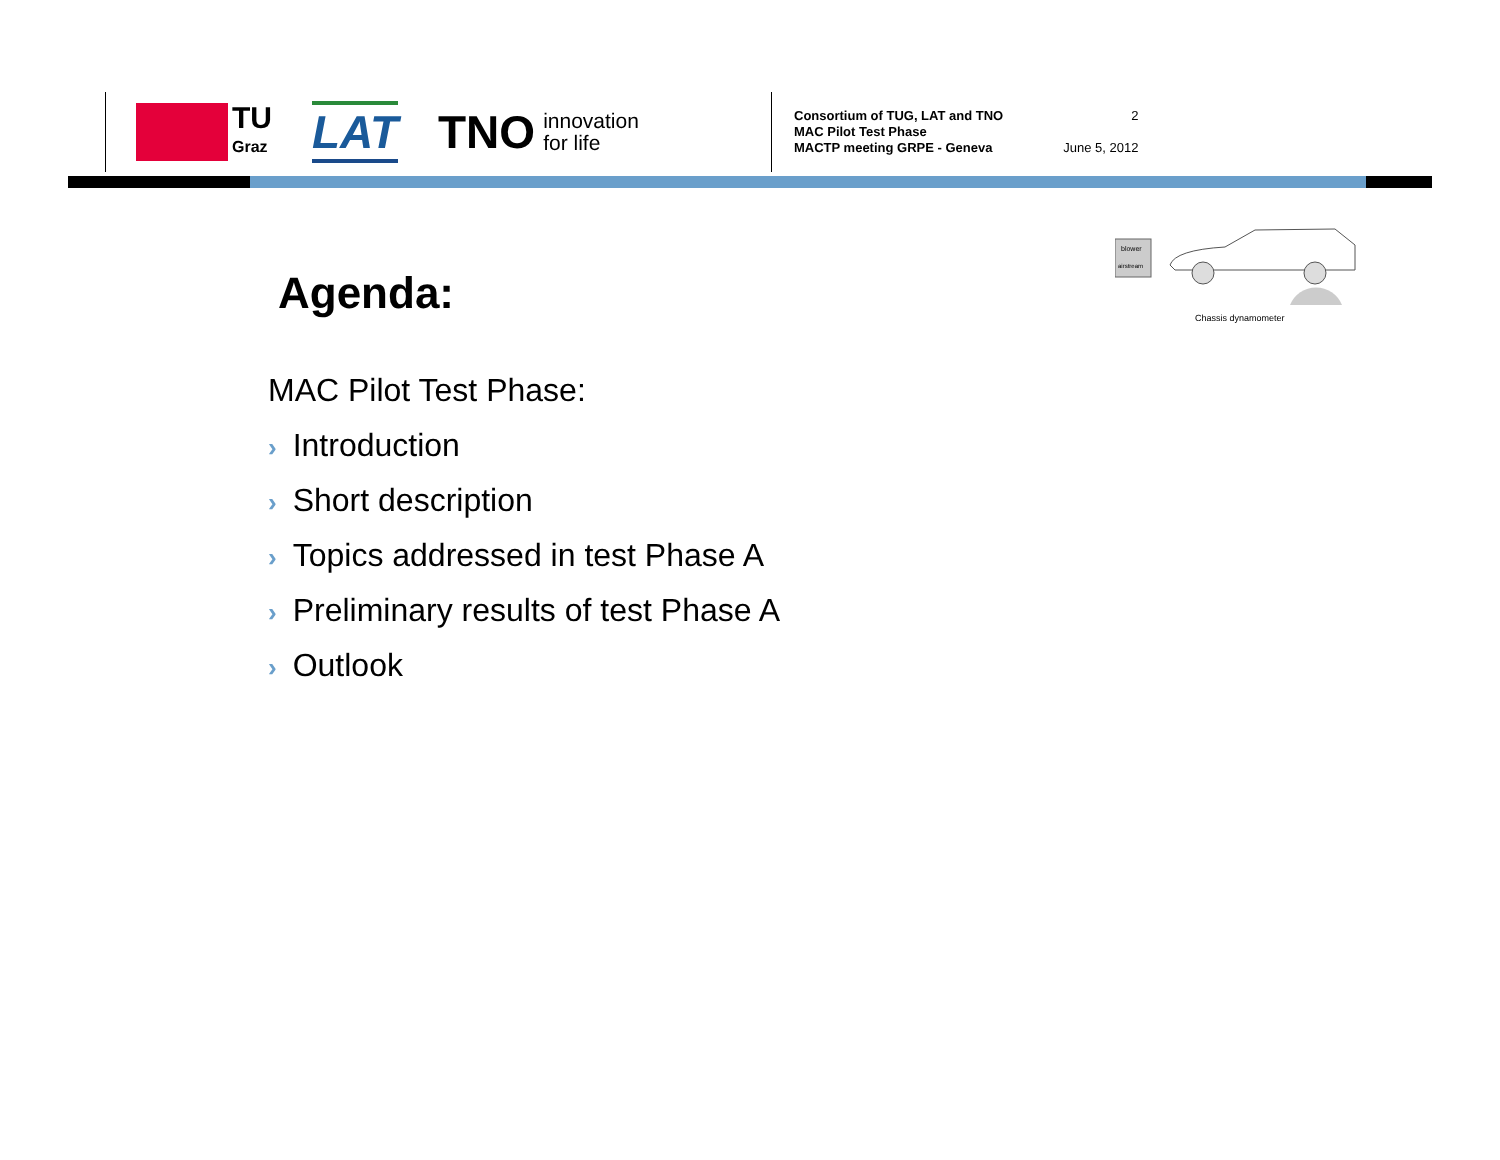TU
Graz
LAT
TNO innovation
for life
Consortium of TUG, LAT and TNO
MAC Pilot Test Phase
MACTP meeting GRPE - Geneva
2
June 5, 2012
blower
airstream
Chassis dynamometer
Agenda:
MAC Pilot Test Phase:
› Introduction
› Short description
› Topics addressed in test Phase A
› Preliminary results of test Phase A
› Outlook